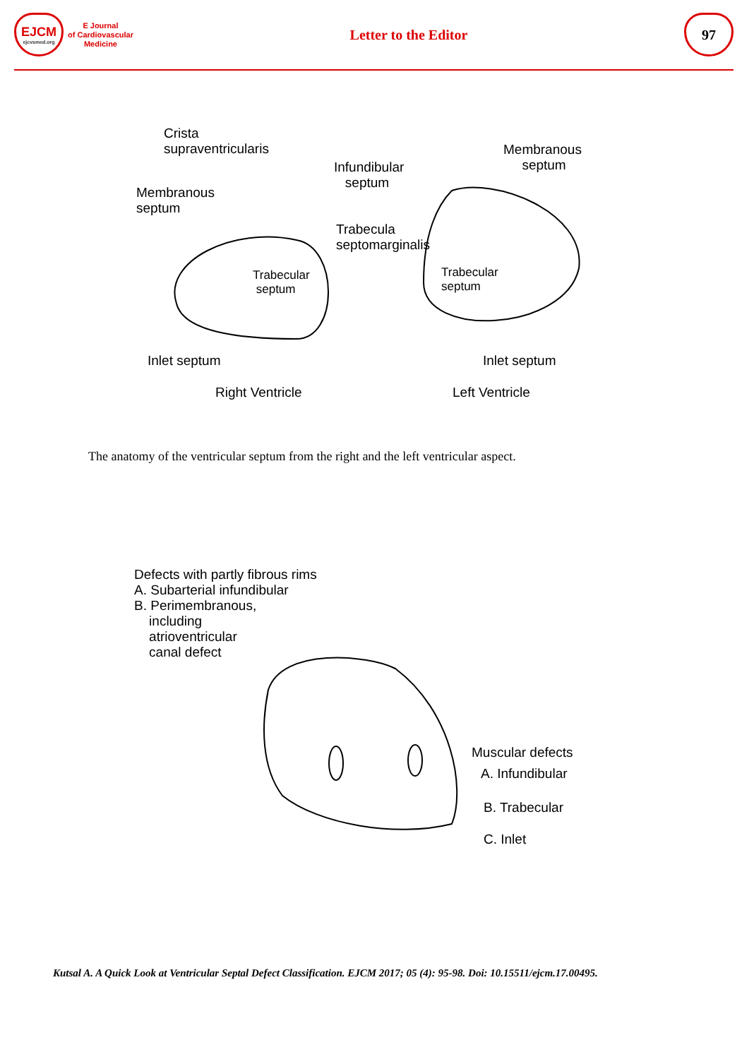EJCM
ejcvsmed.org
E Journal
of Cardiovascular
Medicine
Letter to the Editor
97
Crista
supraventricularis
Membranous
septum
Infundibular
septum
Trabecula
septomarginalis
Trabecular
septum
Membranous
septum
Trabecular
septum
Inlet septum Inlet septum
Right Ventricle Left Ventricle
The anatomy of the ventricular septum from the right and the left ventricular aspect.
Defects with partly fibrous rims
A. Subarterial infundibular
B. Perimembranous,
including
atrioventricular
canal defect
Muscular defects
A. Infundibular
B. Trabecular
C. Inlet
Kutsal A. A Quick Look at Ventricular Septal Defect Classification. EJCM 2017; 05 (4): 95-98. Doi: 10.15511/ejcm.17.00495.